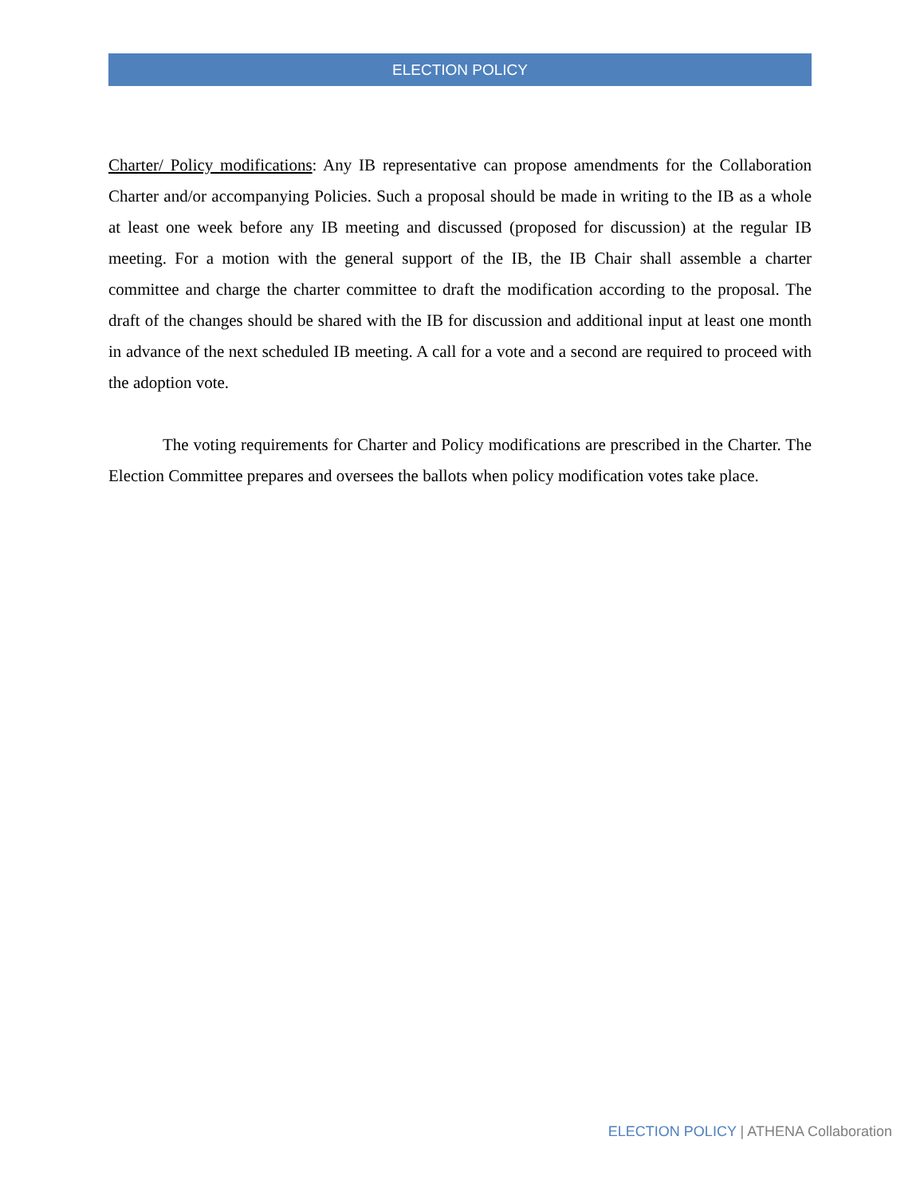ELECTION POLICY
Charter/ Policy modifications: Any IB representative can propose amendments for the Collaboration Charter and/or accompanying Policies. Such a proposal should be made in writing to the IB as a whole at least one week before any IB meeting and discussed (proposed for discussion) at the regular IB meeting. For a motion with the general support of the IB, the IB Chair shall assemble a charter committee and charge the charter committee to draft the modification according to the proposal. The draft of the changes should be shared with the IB for discussion and additional input at least one month in advance of the next scheduled IB meeting. A call for a vote and a second are required to proceed with the adoption vote.
The voting requirements for Charter and Policy modifications are prescribed in the Charter. The Election Committee prepares and oversees the ballots when policy modification votes take place.
ELECTION POLICY | ATHENA Collaboration